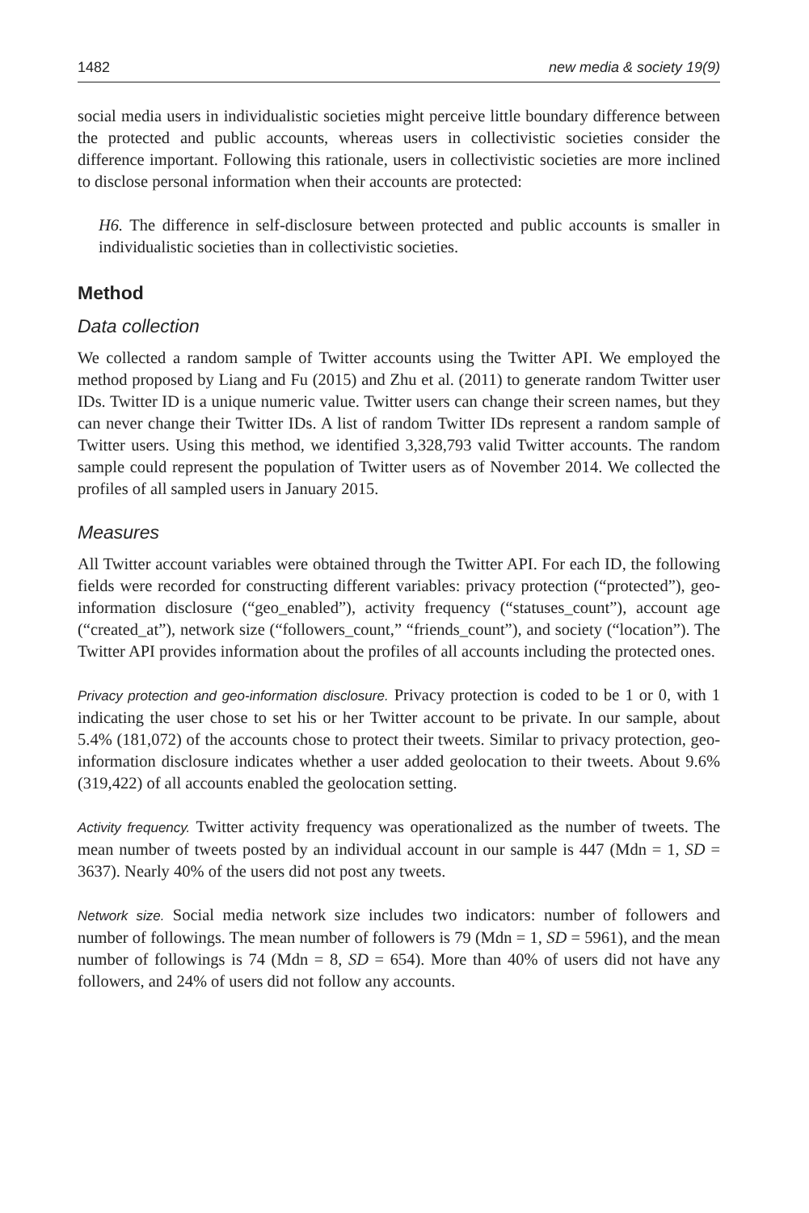1482 new media & society 19(9)
social media users in individualistic societies might perceive little boundary difference between the protected and public accounts, whereas users in collectivistic societies consider the difference important. Following this rationale, users in collectivistic societies are more inclined to disclose personal information when their accounts are protected:
H6. The difference in self-disclosure between protected and public accounts is smaller in individualistic societies than in collectivistic societies.
Method
Data collection
We collected a random sample of Twitter accounts using the Twitter API. We employed the method proposed by Liang and Fu (2015) and Zhu et al. (2011) to generate random Twitter user IDs. Twitter ID is a unique numeric value. Twitter users can change their screen names, but they can never change their Twitter IDs. A list of random Twitter IDs represent a random sample of Twitter users. Using this method, we identified 3,328,793 valid Twitter accounts. The random sample could represent the population of Twitter users as of November 2014. We collected the profiles of all sampled users in January 2015.
Measures
All Twitter account variables were obtained through the Twitter API. For each ID, the following fields were recorded for constructing different variables: privacy protection (“protected”), geo-information disclosure (“geo_enabled”), activity frequency (“statuses_count”), account age (“created_at”), network size (“followers_count,” “friends_count”), and society (“location”). The Twitter API provides information about the profiles of all accounts including the protected ones.
Privacy protection and geo-information disclosure. Privacy protection is coded to be 1 or 0, with 1 indicating the user chose to set his or her Twitter account to be private. In our sample, about 5.4% (181,072) of the accounts chose to protect their tweets. Similar to privacy protection, geo-information disclosure indicates whether a user added geolocation to their tweets. About 9.6% (319,422) of all accounts enabled the geolocation setting.
Activity frequency. Twitter activity frequency was operationalized as the number of tweets. The mean number of tweets posted by an individual account in our sample is 447 (Mdn = 1, SD = 3637). Nearly 40% of the users did not post any tweets.
Network size. Social media network size includes two indicators: number of followers and number of followings. The mean number of followers is 79 (Mdn = 1, SD = 5961), and the mean number of followings is 74 (Mdn = 8, SD = 654). More than 40% of users did not have any followers, and 24% of users did not follow any accounts.